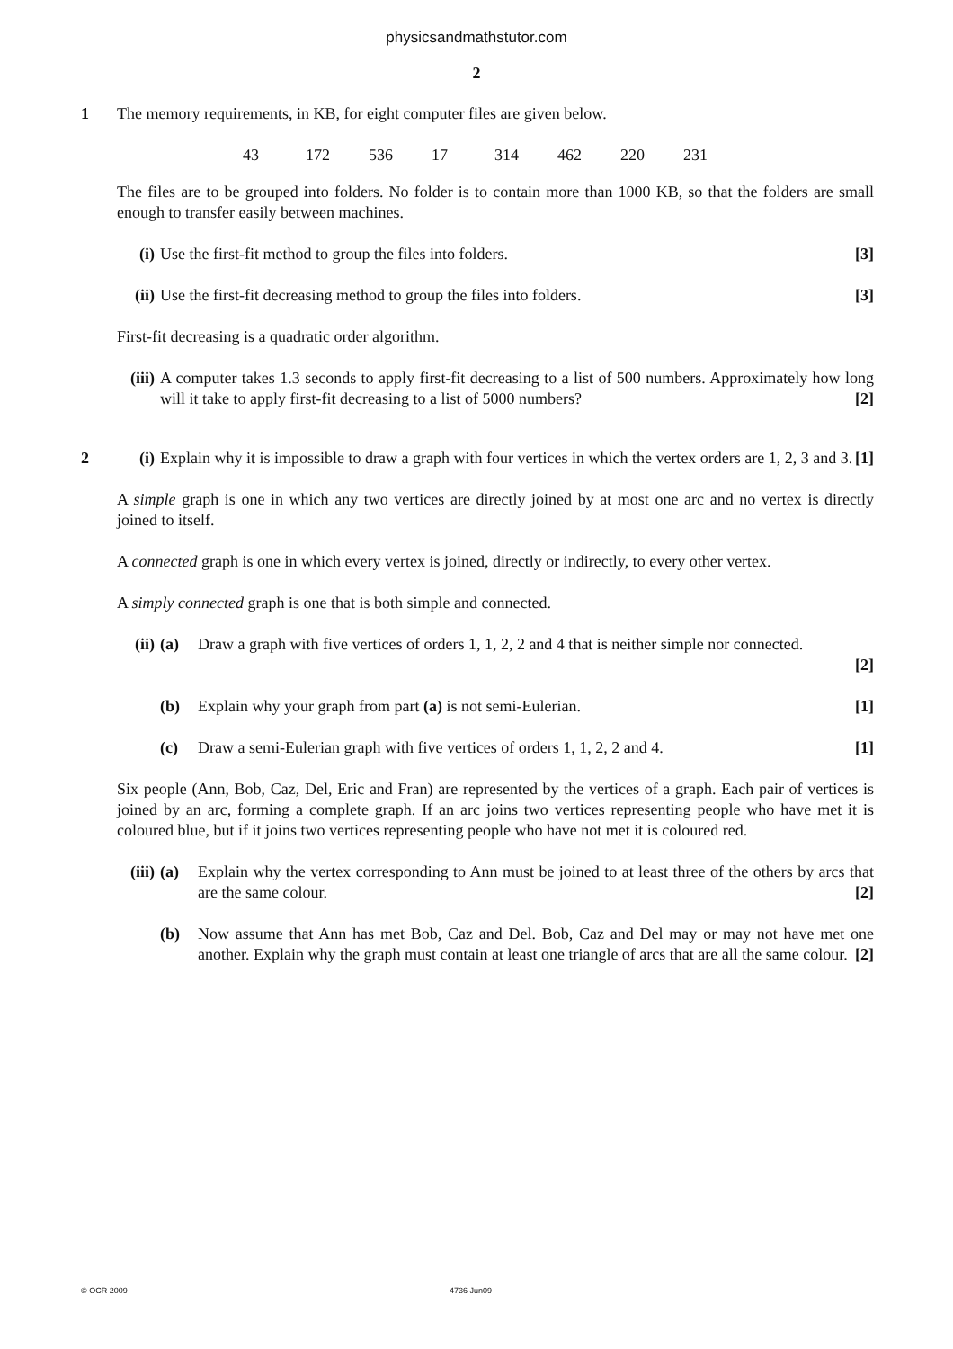physicsandmathstutor.com
2
1
The memory requirements, in KB, for eight computer files are given below.
43 172 536 17 314 462 220 231
The files are to be grouped into folders. No folder is to contain more than 1000 KB, so that the folders are small enough to transfer easily between machines.
(i) Use the first-fit method to group the files into folders. [3]
(ii) Use the first-fit decreasing method to group the files into folders. [3]
First-fit decreasing is a quadratic order algorithm.
(iii) A computer takes 1.3 seconds to apply first-fit decreasing to a list of 500 numbers. Approximately how long will it take to apply first-fit decreasing to a list of 5000 numbers? [2]
2
(i) Explain why it is impossible to draw a graph with four vertices in which the vertex orders are 1, 2, 3 and 3. [1]
A simple graph is one in which any two vertices are directly joined by at most one arc and no vertex is directly joined to itself.
A connected graph is one in which every vertex is joined, directly or indirectly, to every other vertex.
A simply connected graph is one that is both simple and connected.
(ii) (a) Draw a graph with five vertices of orders 1, 1, 2, 2 and 4 that is neither simple nor connected.
[2]
(b) Explain why your graph from part (a) is not semi-Eulerian. [1]
(c) Draw a semi-Eulerian graph with five vertices of orders 1, 1, 2, 2 and 4. [1]
Six people (Ann, Bob, Caz, Del, Eric and Fran) are represented by the vertices of a graph. Each pair of vertices is joined by an arc, forming a complete graph. If an arc joins two vertices representing people who have met it is coloured blue, but if it joins two vertices representing people who have not met it is coloured red.
(iii) (a) Explain why the vertex corresponding to Ann must be joined to at least three of the others by arcs that are the same colour. [2]
(b) Now assume that Ann has met Bob, Caz and Del. Bob, Caz and Del may or may not have met one another. Explain why the graph must contain at least one triangle of arcs that are all the same colour. [2]
© OCR 2009 4736 Jun09